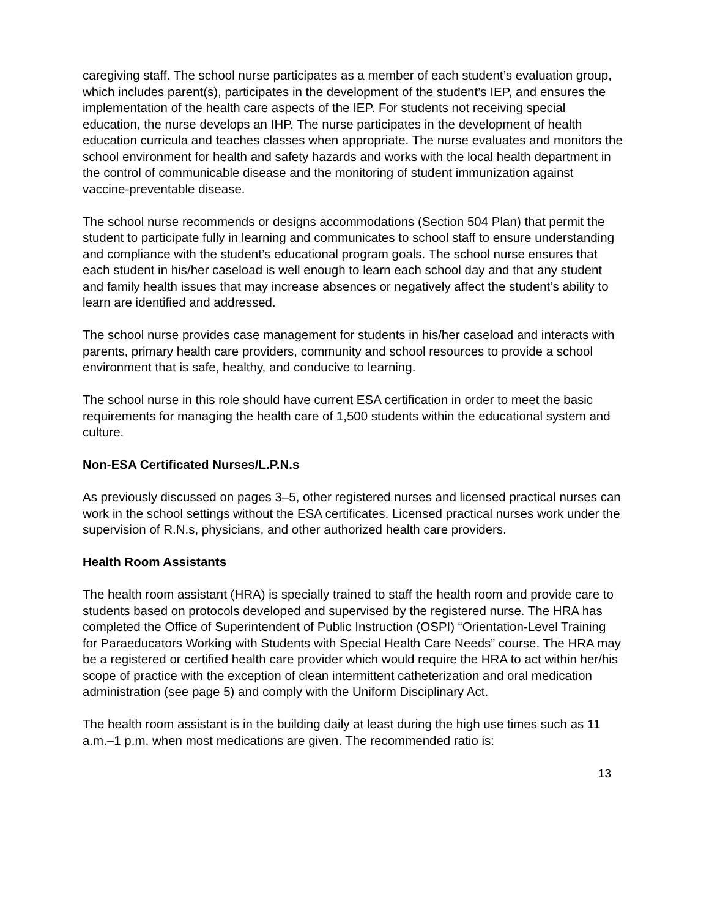caregiving staff. The school nurse participates as a member of each student’s evaluation group, which includes parent(s), participates in the development of the student’s IEP, and ensures the implementation of the health care aspects of the IEP. For students not receiving special education, the nurse develops an IHP. The nurse participates in the development of health education curricula and teaches classes when appropriate. The nurse evaluates and monitors the school environment for health and safety hazards and works with the local health department in the control of communicable disease and the monitoring of student immunization against vaccine-preventable disease.
The school nurse recommends or designs accommodations (Section 504 Plan) that permit the student to participate fully in learning and communicates to school staff to ensure understanding and compliance with the student’s educational program goals. The school nurse ensures that each student in his/her caseload is well enough to learn each school day and that any student and family health issues that may increase absences or negatively affect the student’s ability to learn are identified and addressed.
The school nurse provides case management for students in his/her caseload and interacts with parents, primary health care providers, community and school resources to provide a school environment that is safe, healthy, and conducive to learning.
The school nurse in this role should have current ESA certification in order to meet the basic requirements for managing the health care of 1,500 students within the educational system and culture.
Non-ESA Certificated Nurses/L.P.N.s
As previously discussed on pages 3–5, other registered nurses and licensed practical nurses can work in the school settings without the ESA certificates. Licensed practical nurses work under the supervision of R.N.s, physicians, and other authorized health care providers.
Health Room Assistants
The health room assistant (HRA) is specially trained to staff the health room and provide care to students based on protocols developed and supervised by the registered nurse. The HRA has completed the Office of Superintendent of Public Instruction (OSPI) “Orientation-Level Training for Paraeducators Working with Students with Special Health Care Needs” course. The HRA may be a registered or certified health care provider which would require the HRA to act within her/his scope of practice with the exception of clean intermittent catheterization and oral medication administration (see page 5) and comply with the Uniform Disciplinary Act.
The health room assistant is in the building daily at least during the high use times such as 11 a.m.–1 p.m. when most medications are given. The recommended ratio is:
13